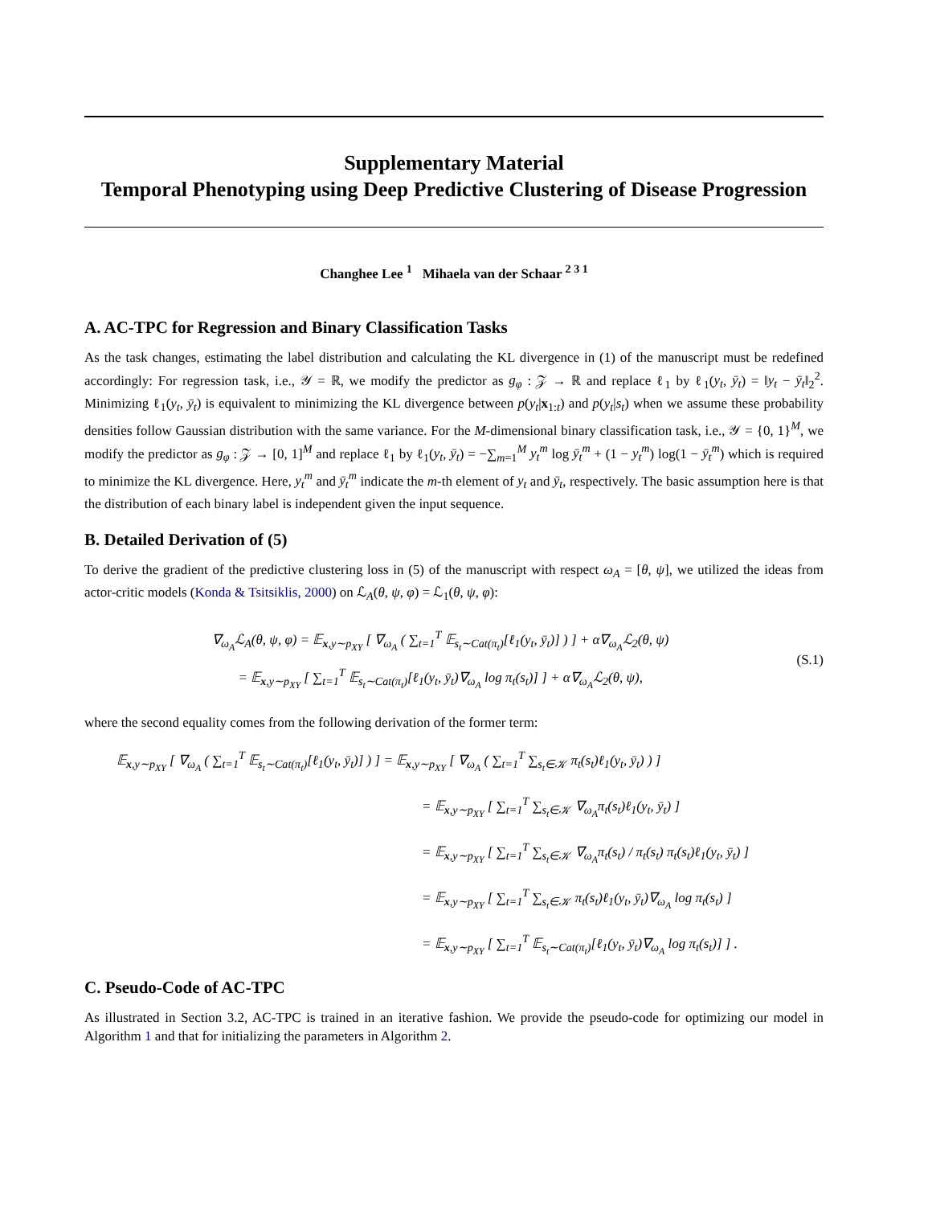Supplementary Material
Temporal Phenotyping using Deep Predictive Clustering of Disease Progression
Changhee Lee <sup>1</sup> Mihaela van der Schaar <sup>2 3 1</sup>
A. AC-TPC for Regression and Binary Classification Tasks
As the task changes, estimating the label distribution and calculating the KL divergence in (1) of the manuscript must be redefined accordingly: For regression task, i.e., 𝒴 = ℝ, we modify the predictor as g<sub>φ</sub> : 𝒵 → ℝ and replace ℓ<sub>1</sub> by ℓ<sub>1</sub>(y<sub>t</sub>, ȳ<sub>t</sub>) = ‖y<sub>t</sub> − ȳ<sub>t</sub>‖<sub>2</sub><sup>2</sup>. Minimizing ℓ<sub>1</sub>(y<sub>t</sub>, ȳ<sub>t</sub>) is equivalent to minimizing the KL divergence between p(y<sub>t</sub>|x<sub>1:t</sub>) and p(y<sub>t</sub>|s<sub>t</sub>) when we assume these probability densities follow Gaussian distribution with the same variance. For the M-dimensional binary classification task, i.e., 𝒴 = {0, 1}<sup>M</sup>, we modify the predictor as g<sub>φ</sub> : 𝒵 → [0, 1]<sup>M</sup> and replace ℓ<sub>1</sub> by ℓ<sub>1</sub>(y<sub>t</sub>, ȳ<sub>t</sub>) = −∑<sub>m=1</sub><sup>M</sup> y<sub>t</sub><sup>m</sup> log ȳ<sub>t</sub><sup>m</sup> + (1 − y<sub>t</sub><sup>m</sup>) log(1 − ȳ<sub>t</sub><sup>m</sup>) which is required to minimize the KL divergence. Here, y<sub>t</sub><sup>m</sup> and ȳ<sub>t</sub><sup>m</sup> indicate the m-th element of y<sub>t</sub> and ȳ<sub>t</sub>, respectively. The basic assumption here is that the distribution of each binary label is independent given the input sequence.
B. Detailed Derivation of (5)
To derive the gradient of the predictive clustering loss in (5) of the manuscript with respect ω<sub>A</sub> = [θ, ψ], we utilized the ideas from actor-critic models (Konda & Tsitsiklis, 2000) on ℒ<sub>A</sub>(θ, ψ, φ) = ℒ<sub>1</sub>(θ, ψ, φ):
∇<sub>ω<sub>A</sub></sub>ℒ<sub>A</sub>(θ, ψ, φ) = 𝔼<sub>x,y∼p<sub>XY</sub></sub> [ ∇<sub>ω<sub>A</sub></sub> ( ∑<sub>t=1</sub><sup>T</sup> 𝔼<sub>s<sub>t</sub>∼Cat(π<sub>t</sub>)</sub>[ℓ<sub>1</sub>(y<sub>t</sub>, ȳ<sub>t</sub>)] ) ] + α∇<sub>ω<sub>A</sub></sub>ℒ<sub>2</sub>(θ, ψ)
= 𝔼<sub>x,y∼p<sub>XY</sub></sub> [ ∑<sub>t=1</sub><sup>T</sup> 𝔼<sub>s<sub>t</sub>∼Cat(π<sub>t</sub>)</sub>[ℓ<sub>1</sub>(y<sub>t</sub>, ȳ<sub>t</sub>)∇<sub>ω<sub>A</sub></sub> log π<sub>t</sub>(s<sub>t</sub>)] ] + α∇<sub>ω<sub>A</sub></sub>ℒ<sub>2</sub>(θ, ψ),
(S.1)
where the second equality comes from the following derivation of the former term:
𝔼<sub>x,y∼p<sub>XY</sub></sub> [ ∇<sub>ω<sub>A</sub></sub> ( ∑<sub>t=1</sub><sup>T</sup> 𝔼<sub>s<sub>t</sub>∼Cat(π<sub>t</sub>)</sub>[ℓ<sub>1</sub>(y<sub>t</sub>, ȳ<sub>t</sub>)] ) ] = 𝔼<sub>x,y∼p<sub>XY</sub></sub> [ ∇<sub>ω<sub>A</sub></sub> ( ∑<sub>t=1</sub><sup>T</sup> ∑<sub>s<sub>t</sub>∈𝒦</sub> π<sub>t</sub>(s<sub>t</sub>)ℓ<sub>1</sub>(y<sub>t</sub>, ȳ<sub>t</sub>) ) ]
= 𝔼<sub>x,y∼p<sub>XY</sub></sub> [ ∑<sub>t=1</sub><sup>T</sup> ∑<sub>s<sub>t</sub>∈𝒦</sub> ∇<sub>ω<sub>A</sub></sub>π<sub>t</sub>(s<sub>t</sub>)ℓ<sub>1</sub>(y<sub>t</sub>, ȳ<sub>t</sub>) ]
= 𝔼<sub>x,y∼p<sub>XY</sub></sub> [ ∑<sub>t=1</sub><sup>T</sup> ∑<sub>s<sub>t</sub>∈𝒦</sub> ∇<sub>ω<sub>A</sub></sub>π<sub>t</sub>(s<sub>t</sub>) / π<sub>t</sub>(s<sub>t</sub>) π<sub>t</sub>(s<sub>t</sub>)ℓ<sub>1</sub>(y<sub>t</sub>, ȳ<sub>t</sub>) ]
= 𝔼<sub>x,y∼p<sub>XY</sub></sub> [ ∑<sub>t=1</sub><sup>T</sup> ∑<sub>s<sub>t</sub>∈𝒦</sub> π<sub>t</sub>(s<sub>t</sub>)ℓ<sub>1</sub>(y<sub>t</sub>, ȳ<sub>t</sub>)∇<sub>ω<sub>A</sub></sub> log π<sub>t</sub>(s<sub>t</sub>) ]
= 𝔼<sub>x,y∼p<sub>XY</sub></sub> [ ∑<sub>t=1</sub><sup>T</sup> 𝔼<sub>s<sub>t</sub>∼Cat(π<sub>t</sub>)</sub>[ℓ<sub>1</sub>(y<sub>t</sub>, ȳ<sub>t</sub>)∇<sub>ω<sub>A</sub></sub> log π<sub>t</sub>(s<sub>t</sub>)] ] .
C. Pseudo-Code of AC-TPC
As illustrated in Section 3.2, AC-TPC is trained in an iterative fashion. We provide the pseudo-code for optimizing our model in Algorithm 1 and that for initializing the parameters in Algorithm 2.